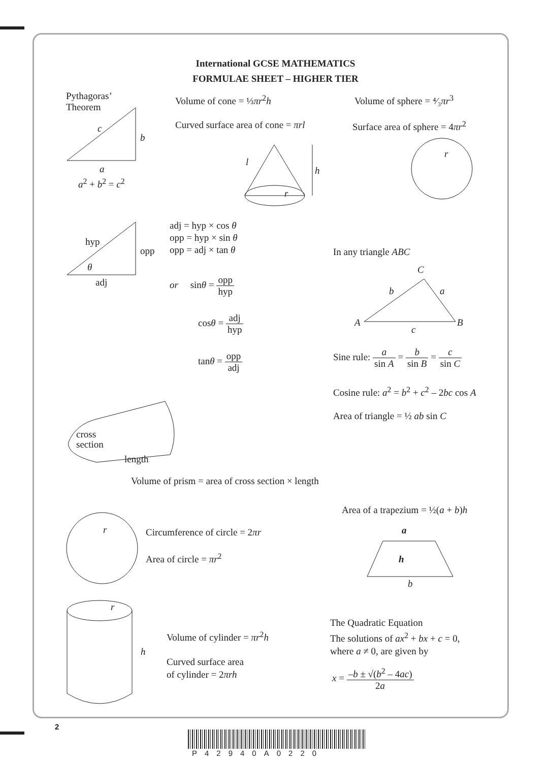International GCSE MATHEMATICS
FORMULAE SHEET – HIGHER TIER
Pythagoras’
Theorem
c
b
a
a<sup>2</sup> + b<sup>2</sup> = c<sup>2</sup>
Volume of cone = ⅓πr<sup>2</sup>h
Curved surface area of cone = πrl
l
h
r
Volume of sphere = ⁴⁄₃πr<sup>3</sup>
Surface area of sphere = 4πr<sup>2</sup>
r
hyp
opp
θ
adj
adj = hyp × cos θ
opp = hyp × sin θ
opp = adj × tan θ
or sinθ = opp hyp
cosθ = adj hyp
tanθ = opp adj
In any triangle ABC
C
b a
A B
c
Sine rule: a sin A = b sin B = c sin C
Cosine rule: a<sup>2</sup> = b<sup>2</sup> + c<sup>2</sup> – 2bc cos A
Area of triangle = ½ ab sin C
cross
section
length
Volume of prism = area of cross section × length
r Circumference of circle = 2πr
Area of circle = πr<sup>2</sup>
Area of a trapezium = ½(a + b)h
a
h
b
r
h
Volume of cylinder = πr<sup>2</sup>h
Curved surface area
of cylinder = 2πrh
The Quadratic Equation
The solutions of ax<sup>2</sup> + bx + c = 0,
where a ≠ 0, are given by
x = –b ± √(b<sup>2</sup> – 4ac) 2a
2
P42940A0220